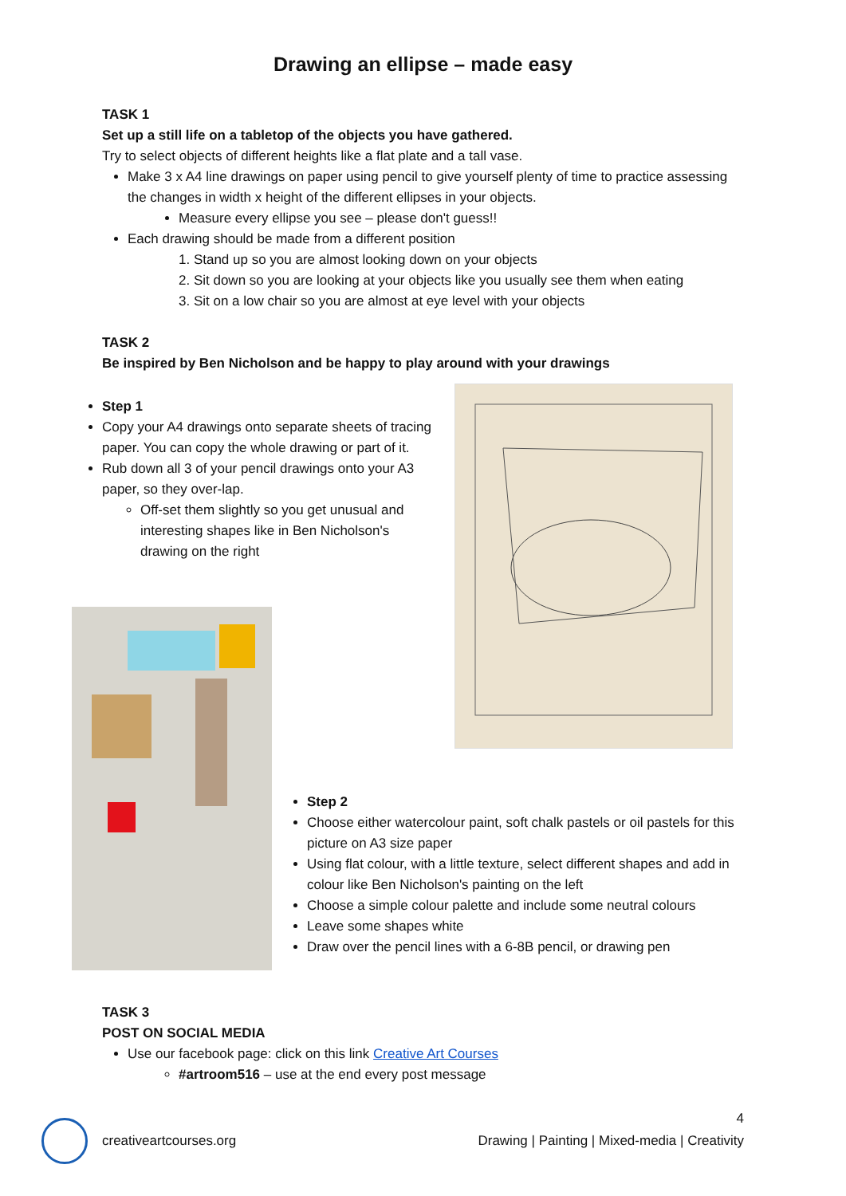Drawing an ellipse – made easy
TASK 1
Set up a still life on a tabletop of the objects you have gathered.
Try to select objects of different heights like a flat plate and a tall vase.
Make 3 x A4 line drawings on paper using pencil to give yourself plenty of time to practice assessing the changes in width x height of the different ellipses in your objects.
Measure every ellipse you see – please don't guess!!
Each drawing should be made from a different position
1. Stand up so you are almost looking down on your objects
2. Sit down so you are looking at your objects like you usually see them when eating
3. Sit on a low chair so you are almost at eye level with your objects
TASK 2
Be inspired by Ben Nicholson and be happy to play around with your drawings
Step 1
Copy your A4 drawings onto separate sheets of tracing paper. You can copy the whole drawing or part of it.
Rub down all 3 of your pencil drawings onto your A3 paper, so they over-lap.
Off-set them slightly so you get unusual and interesting shapes like in Ben Nicholson's drawing on the right
Step 2
Choose either watercolour paint, soft chalk pastels or oil pastels for this picture on A3 size paper
Using flat colour, with a little texture, select different shapes and add in colour like Ben Nicholson's painting on the left
Choose a simple colour palette and include some neutral colours
Leave some shapes white
Draw over the pencil lines with a 6-8B pencil, or drawing pen
TASK 3
POST ON SOCIAL MEDIA
Use our facebook page: click on this link Creative Art Courses
#artroom516 – use at the end every post message
4
creativeartcourses.org
Drawing | Painting | Mixed-media | Creativity